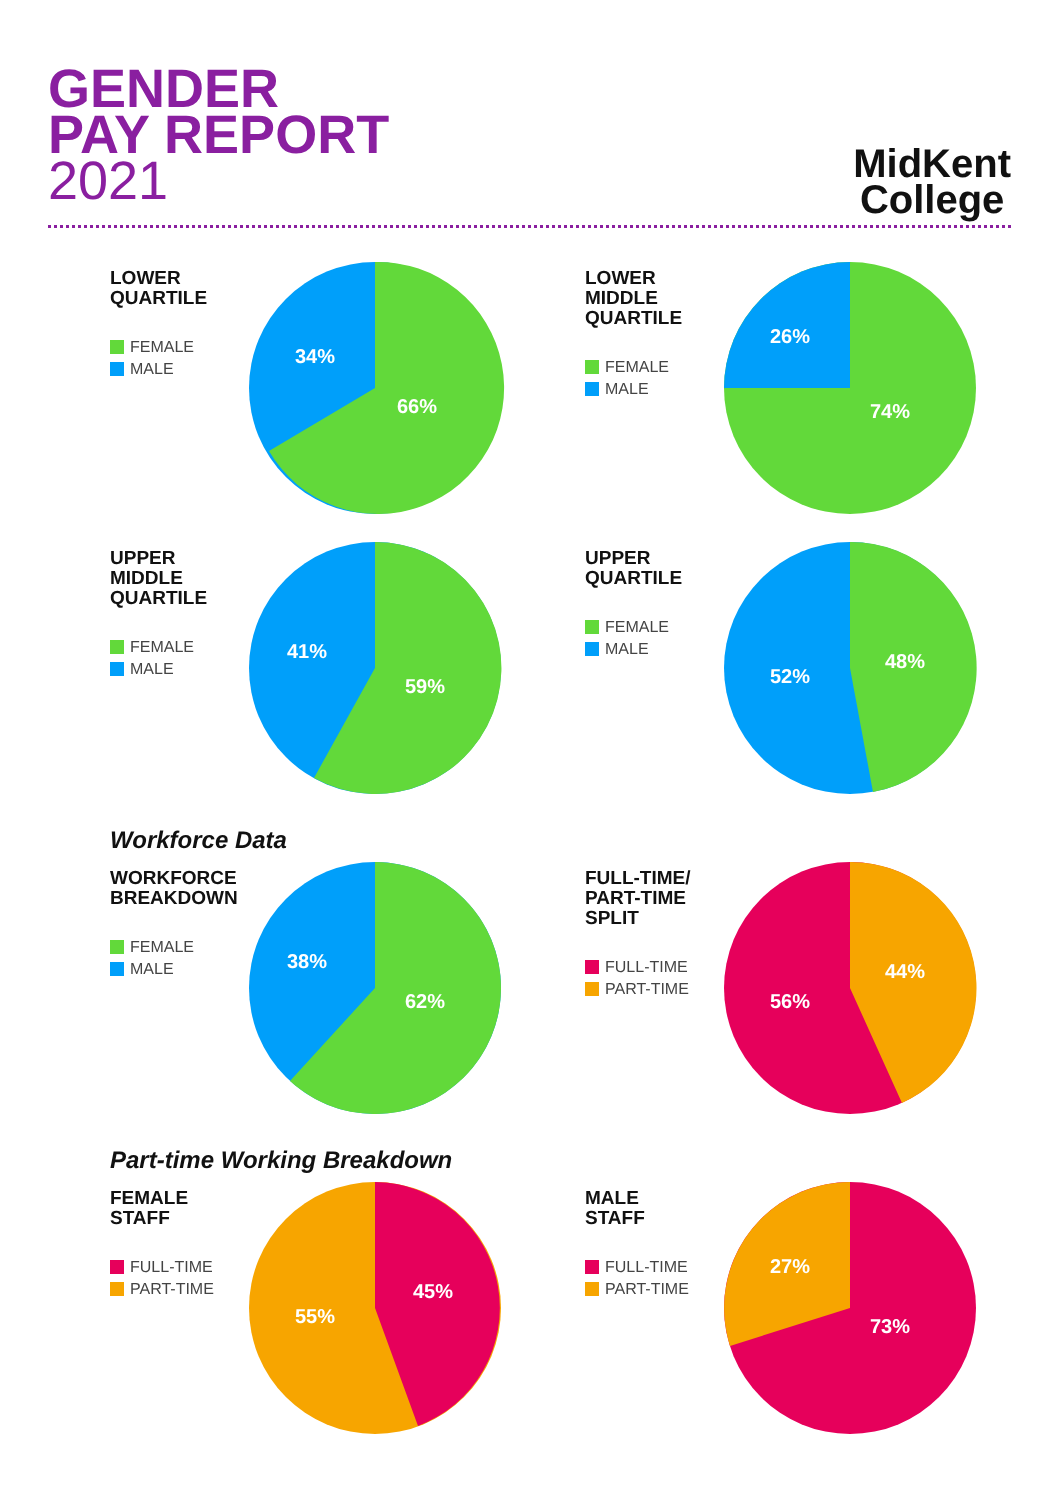GENDER
PAY REPORT
2021
MidKent
College
LOWER
QUARTILE
FEMALE
MALE
34%
66%
LOWER
MIDDLE
QUARTILE
FEMALE
MALE
26%
74%
UPPER
MIDDLE
QUARTILE
FEMALE
MALE
41%
59%
UPPER
QUARTILE
FEMALE
MALE
52%
48%
Workforce Data
WORKFORCE
BREAKDOWN
FEMALE
MALE
38%
62%
FULL-TIME/
PART-TIME
SPLIT
FULL-TIME
PART-TIME
56%
44%
Part-time Working Breakdown
FEMALE
STAFF
FULL-TIME
PART-TIME
55%
45%
MALE
STAFF
FULL-TIME
PART-TIME
27%
73%